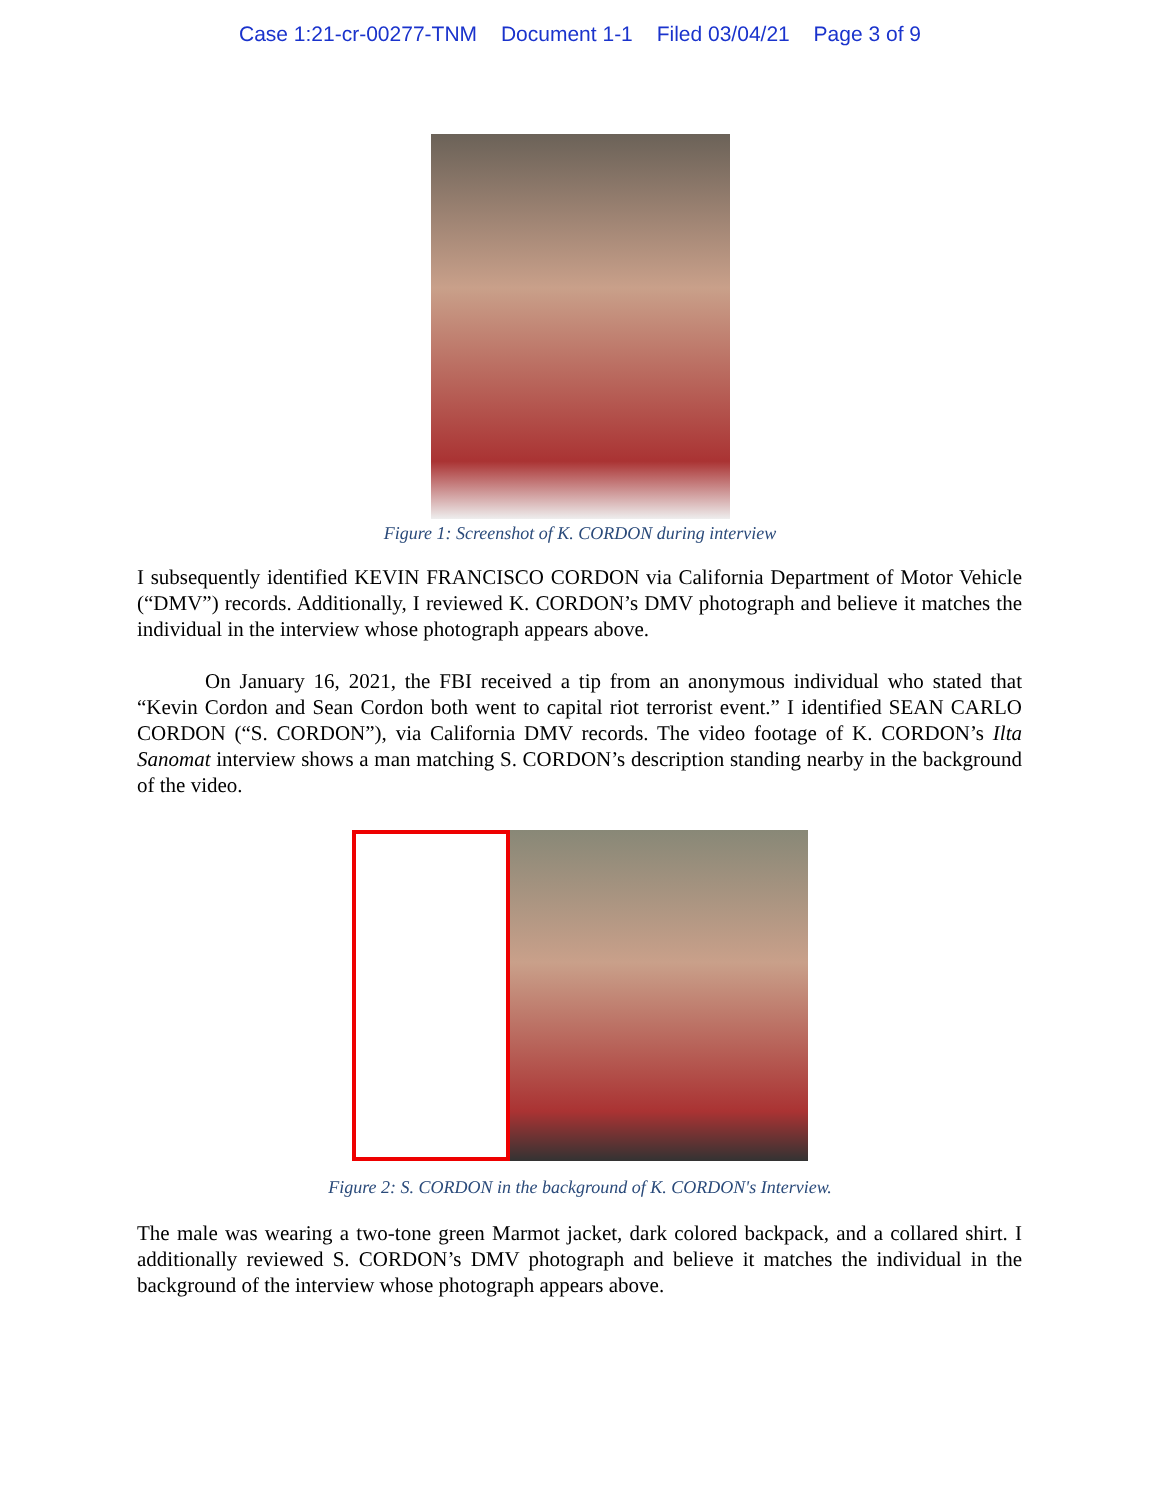Case 1:21-cr-00277-TNM Document 1-1 Filed 03/04/21 Page 3 of 9
Figure 1: Screenshot of K. CORDON during interview
I subsequently identified KEVIN FRANCISCO CORDON via California Department of Motor Vehicle (“DMV”) records. Additionally, I reviewed K. CORDON’s DMV photograph and believe it matches the individual in the interview whose photograph appears above.
On January 16, 2021, the FBI received a tip from an anonymous individual who stated that “Kevin Cordon and Sean Cordon both went to capital riot terrorist event.” I identified SEAN CARLO CORDON (“S. CORDON”), via California DMV records. The video footage of K. CORDON’s Ilta Sanomat interview shows a man matching S. CORDON’s description standing nearby in the background of the video.
Figure 2: S. CORDON in the background of K. CORDON's Interview.
The male was wearing a two-tone green Marmot jacket, dark colored backpack, and a collared shirt. I additionally reviewed S. CORDON’s DMV photograph and believe it matches the individual in the background of the interview whose photograph appears above.